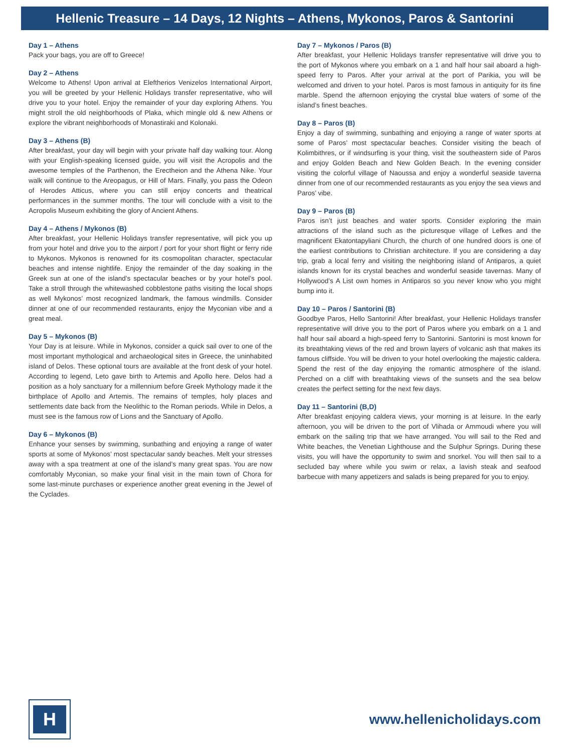Hellenic Treasure – 14 Days, 12 Nights – Athens, Mykonos, Paros & Santorini
Day 1 – Athens
Pack your bags, you are off to Greece!
Day 2 – Athens
Welcome to Athens! Upon arrival at Eleftherios Venizelos International Airport, you will be greeted by your Hellenic Holidays transfer representative, who will drive you to your hotel. Enjoy the remainder of your day exploring Athens. You might stroll the old neighborhoods of Plaka, which mingle old & new Athens or explore the vibrant neighborhoods of Monastiraki and Kolonaki.
Day 3 – Athens (B)
After breakfast, your day will begin with your private half day walking tour. Along with your English-speaking licensed guide, you will visit the Acropolis and the awesome temples of the Parthenon, the Erectheion and the Athena Nike. Your walk will continue to the Areopagus, or Hill of Mars. Finally, you pass the Odeon of Herodes Atticus, where you can still enjoy concerts and theatrical performances in the summer months. The tour will conclude with a visit to the Acropolis Museum exhibiting the glory of Ancient Athens.
Day 4 – Athens / Mykonos (B)
After breakfast, your Hellenic Holidays transfer representative, will pick you up from your hotel and drive you to the airport / port for your short flight or ferry ride to Mykonos. Mykonos is renowned for its cosmopolitan character, spectacular beaches and intense nightlife. Enjoy the remainder of the day soaking in the Greek sun at one of the island’s spectacular beaches or by your hotel’s pool. Take a stroll through the whitewashed cobblestone paths visiting the local shops as well Mykonos’ most recognized landmark, the famous windmills. Consider dinner at one of our recommended restaurants, enjoy the Myconian vibe and a great meal.
Day 5 – Mykonos (B)
Your Day is at leisure. While in Mykonos, consider a quick sail over to one of the most important mythological and archaeological sites in Greece, the uninhabited island of Delos. These optional tours are available at the front desk of your hotel. According to legend, Leto gave birth to Artemis and Apollo here. Delos had a position as a holy sanctuary for a millennium before Greek Mythology made it the birthplace of Apollo and Artemis. The remains of temples, holy places and settlements date back from the Neolithic to the Roman periods. While in Delos, a must see is the famous row of Lions and the Sanctuary of Apollo.
Day 6 – Mykonos (B)
Enhance your senses by swimming, sunbathing and enjoying a range of water sports at some of Mykonos’ most spectacular sandy beaches. Melt your stresses away with a spa treatment at one of the island’s many great spas. You are now comfortably Myconian, so make your final visit in the main town of Chora for some last-minute purchases or experience another great evening in the Jewel of the Cyclades.
Day 7 – Mykonos / Paros (B)
After breakfast, your Hellenic Holidays transfer representative will drive you to the port of Mykonos where you embark on a 1 and half hour sail aboard a high-speed ferry to Paros. After your arrival at the port of Parikia, you will be welcomed and driven to your hotel. Paros is most famous in antiquity for its fine marble. Spend the afternoon enjoying the crystal blue waters of some of the island’s finest beaches.
Day 8 – Paros (B)
Enjoy a day of swimming, sunbathing and enjoying a range of water sports at some of Paros’ most spectacular beaches. Consider visiting the beach of Kolimbithres, or if windsurfing is your thing, visit the southeastern side of Paros and enjoy Golden Beach and New Golden Beach. In the evening consider visiting the colorful village of Naoussa and enjoy a wonderful seaside taverna dinner from one of our recommended restaurants as you enjoy the sea views and Paros’ vibe.
Day 9 – Paros (B)
Paros isn’t just beaches and water sports. Consider exploring the main attractions of the island such as the picturesque village of Lefkes and the magnificent Ekatontapyliani Church, the church of one hundred doors is one of the earliest contributions to Christian architecture. If you are considering a day trip, grab a local ferry and visiting the neighboring island of Antiparos, a quiet islands known for its crystal beaches and wonderful seaside tavernas. Many of Hollywood’s A List own homes in Antiparos so you never know who you might bump into it.
Day 10 – Paros / Santorini (B)
Goodbye Paros, Hello Santorini! After breakfast, your Hellenic Holidays transfer representative will drive you to the port of Paros where you embark on a 1 and half hour sail aboard a high-speed ferry to Santorini. Santorini is most known for its breathtaking views of the red and brown layers of volcanic ash that makes its famous cliffside. You will be driven to your hotel overlooking the majestic caldera. Spend the rest of the day enjoying the romantic atmosphere of the island. Perched on a cliff with breathtaking views of the sunsets and the sea below creates the perfect setting for the next few days.
Day 11 – Santorini (B,D)
After breakfast enjoying caldera views, your morning is at leisure. In the early afternoon, you will be driven to the port of Vlihada or Ammoudi where you will embark on the sailing trip that we have arranged. You will sail to the Red and White beaches, the Venetian Lighthouse and the Sulphur Springs. During these visits, you will have the opportunity to swim and snorkel. You will then sail to a secluded bay where while you swim or relax, a lavish steak and seafood barbecue with many appetizers and salads is being prepared for you to enjoy.
H
www.hellenicholidays.com